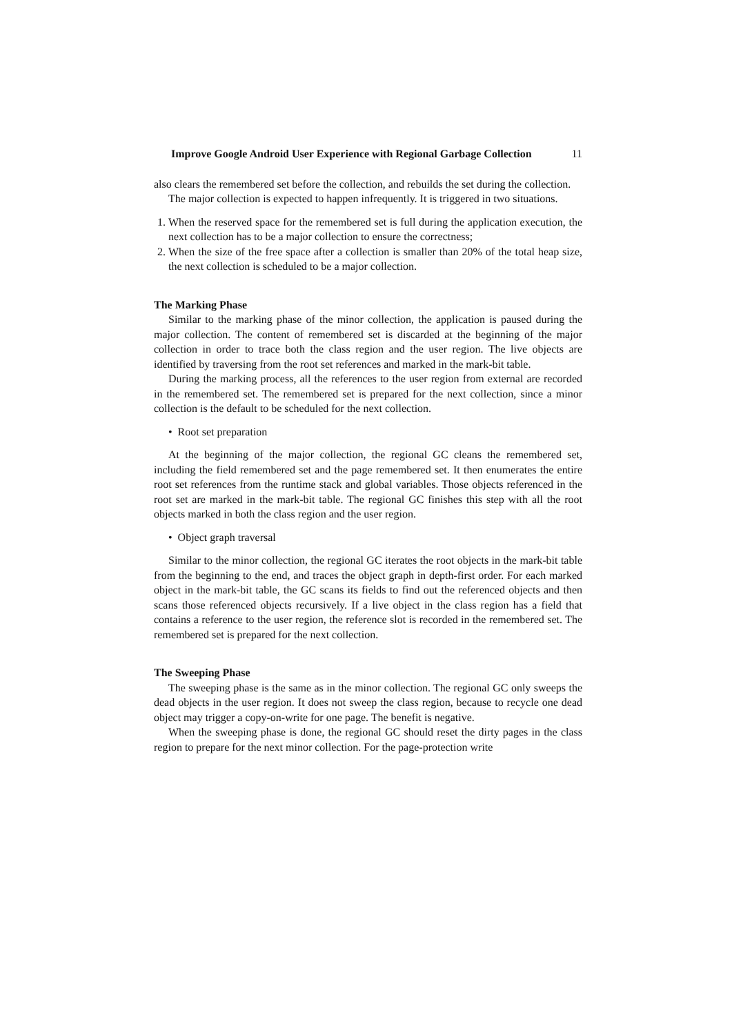Improve Google Android User Experience with Regional Garbage Collection 11
also clears the remembered set before the collection, and rebuilds the set during the collection.
The major collection is expected to happen infrequently. It is triggered in two situations.
1. When the reserved space for the remembered set is full during the application execution, the next collection has to be a major collection to ensure the correctness;
2. When the size of the free space after a collection is smaller than 20% of the total heap size, the next collection is scheduled to be a major collection.
The Marking Phase
Similar to the marking phase of the minor collection, the application is paused during the major collection. The content of remembered set is discarded at the beginning of the major collection in order to trace both the class region and the user region. The live objects are identified by traversing from the root set references and marked in the mark-bit table.
During the marking process, all the references to the user region from external are recorded in the remembered set. The remembered set is prepared for the next collection, since a minor collection is the default to be scheduled for the next collection.
• Root set preparation
At the beginning of the major collection, the regional GC cleans the remembered set, including the field remembered set and the page remembered set. It then enumerates the entire root set references from the runtime stack and global variables. Those objects referenced in the root set are marked in the mark-bit table. The regional GC finishes this step with all the root objects marked in both the class region and the user region.
• Object graph traversal
Similar to the minor collection, the regional GC iterates the root objects in the mark-bit table from the beginning to the end, and traces the object graph in depth-first order. For each marked object in the mark-bit table, the GC scans its fields to find out the referenced objects and then scans those referenced objects recursively. If a live object in the class region has a field that contains a reference to the user region, the reference slot is recorded in the remembered set. The remembered set is prepared for the next collection.
The Sweeping Phase
The sweeping phase is the same as in the minor collection. The regional GC only sweeps the dead objects in the user region. It does not sweep the class region, because to recycle one dead object may trigger a copy-on-write for one page. The benefit is negative.
When the sweeping phase is done, the regional GC should reset the dirty pages in the class region to prepare for the next minor collection. For the page-protection write